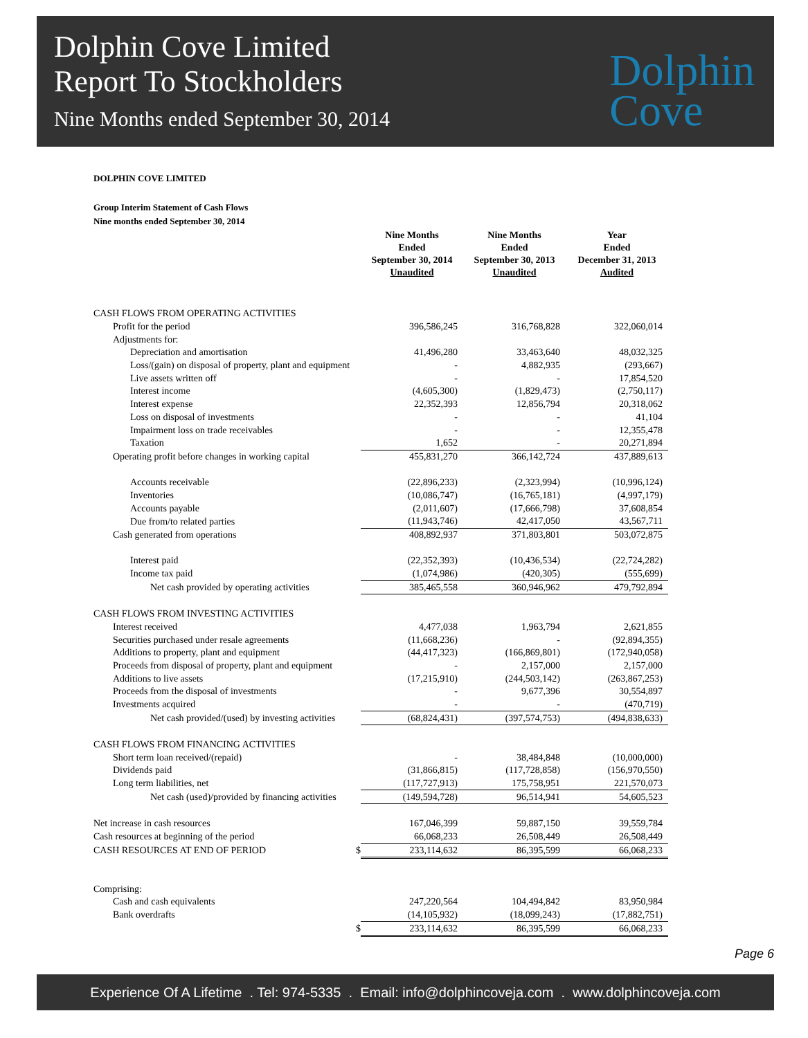Dolphin Cove Limited
Report To Stockholders
Nine Months ended September 30, 2014
Dolphin
Cove
DOLPHIN COVE LIMITED
Group Interim Statement of Cash Flows
Nine months ended September 30, 2014
| | Nine Months Ended September 30, 2014 Unaudited | Nine Months Ended September 30, 2013 Unaudited | Year Ended December 31, 2013 Audited |
| --- | --- | --- | --- |
| CASH FLOWS FROM OPERATING ACTIVITIES | | | |
| Profit for the period | 396,586,245 | 316,768,828 | 322,060,014 |
| Adjustments for: | | | |
| Depreciation and amortisation | 41,496,280 | 33,463,640 | 48,032,325 |
| Loss/(gain) on disposal of property, plant and equipment | - | 4,882,935 | (293,667) |
| Live assets written off | - | - | 17,854,520 |
| Interest income | (4,605,300) | (1,829,473) | (2,750,117) |
| Interest expense | 22,352,393 | 12,856,794 | 20,318,062 |
| Loss on disposal of investments | - | - | 41,104 |
| Impairment loss on trade receivables | - | - | 12,355,478 |
| Taxation | 1,652 | - | 20,271,894 |
| Operating profit before changes in working capital | 455,831,270 | 366,142,724 | 437,889,613 |
| Accounts receivable | (22,896,233) | (2,323,994) | (10,996,124) |
| Inventories | (10,086,747) | (16,765,181) | (4,997,179) |
| Accounts payable | (2,011,607) | (17,666,798) | 37,608,854 |
| Due from/to related parties | (11,943,746) | 42,417,050 | 43,567,711 |
| Cash generated from operations | 408,892,937 | 371,803,801 | 503,072,875 |
| Interest paid | (22,352,393) | (10,436,534) | (22,724,282) |
| Income tax paid | (1,074,986) | (420,305) | (555,699) |
| Net cash provided by operating activities | 385,465,558 | 360,946,962 | 479,792,894 |
| CASH FLOWS FROM INVESTING ACTIVITIES | | | |
| Interest received | 4,477,038 | 1,963,794 | 2,621,855 |
| Securities purchased under resale agreements | (11,668,236) | - | (92,894,355) |
| Additions to property, plant and equipment | (44,417,323) | (166,869,801) | (172,940,058) |
| Proceeds from disposal of property, plant and equipment | - | 2,157,000 | 2,157,000 |
| Additions to live assets | (17,215,910) | (244,503,142) | (263,867,253) |
| Proceeds from the disposal of investments | - | 9,677,396 | 30,554,897 |
| Investments acquired | - | - | (470,719) |
| Net cash provided/(used) by investing activities | (68,824,431) | (397,574,753) | (494,838,633) |
| CASH FLOWS FROM FINANCING ACTIVITIES | | | |
| Short term loan received/(repaid) | - | 38,484,848 | (10,000,000) |
| Dividends paid | (31,866,815) | (117,728,858) | (156,970,550) |
| Long term liabilities, net | (117,727,913) | 175,758,951 | 221,570,073 |
| Net cash (used)/provided by financing activities | (149,594,728) | 96,514,941 | 54,605,523 |
| Net increase in cash resources | 167,046,399 | 59,887,150 | 39,559,784 |
| Cash resources at beginning of the period | 66,068,233 | 26,508,449 | 26,508,449 |
| CASH RESOURCES AT END OF PERIOD $ | 233,114,632 | 86,395,599 | 66,068,233 |
| Comprising: | | | |
| Cash and cash equivalents | 247,220,564 | 104,494,842 | 83,950,984 |
| Bank overdrafts | (14,105,932) | (18,099,243) | (17,882,751) |
| $ | 233,114,632 | 86,395,599 | 66,068,233 |
Page 6
Experience Of A Lifetime . Tel: 974-5335 . Email: info@dolphincoveja.com . www.dolphincoveja.com